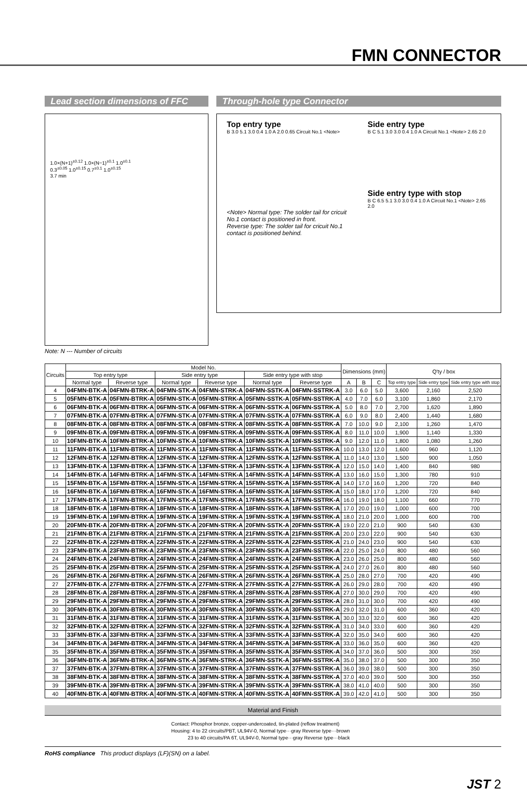FMN CONNECTOR
Lead section dimensions of FFC
1.0×(N+1)<sup>±0.12</sup> 1.0×(N−1)<sup>±0.1</sup> 1.0<sup>±0.1</sup>
0.3<sup>±0.05</sup> 1.0<sup>±0.15</sup> 0.7<sup>±0.1</sup> 1.0<sup>±0.15</sup>
3.7 min
Through-hole type Connector
Top entry type
B 3.0 5.1 3.0 0.4 1.0 A 2.0 0.65 Circuit No.1 <Note>
<Note> Normal type: The solder tail for cricuit No.1 contact is positioned in front.
Reverse type: The solder tail for cricuit No.1 contact is positioned behind.
Side entry type
B C 5.1 3.0 3.0 0.4 1.0 A Circuit No.1 <Note> 2.65 2.0
Side entry type with stop
B C 6.5 5.1 3.0 3.0 0.4 1.0 A Circuit No.1 <Note> 2.65 2.0
Note: N --- Number of circuits
| Circuits | Model No. | | | | | | Dimensions (mm) | | | Q'ty / box | | |
| --- | --- | --- | --- | --- | --- | --- | --- | --- | --- | --- | --- | --- |
| | Top entry type | | Side entry type | | Side entry type with stop | | | | | | | |
| | Normal type | Reverse type | Normal type | Reverse type | Normal type | Reverse type | A | B | C | Top entry type | Side entry type | Side entry type with stop |
| 4 | 04FMN-BTK-A | 04FMN-BTRK-A | 04FMN-STK-A | 04FMN-STRK-A | 04FMN-SSTK-A | 04FMN-SSTRK-A | 3.0 | 6.0 | 5.0 | 3,600 | 2,160 | 2,520 |
| 5 | 05FMN-BTK-A | 05FMN-BTRK-A | 05FMN-STK-A | 05FMN-STRK-A | 05FMN-SSTK-A | 05FMN-SSTRK-A | 4.0 | 7.0 | 6.0 | 3,100 | 1,860 | 2,170 |
| 6 | 06FMN-BTK-A | 06FMN-BTRK-A | 06FMN-STK-A | 06FMN-STRK-A | 06FMN-SSTK-A | 06FMN-SSTRK-A | 5.0 | 8.0 | 7.0 | 2,700 | 1,620 | 1,890 |
| 7 | 07FMN-BTK-A | 07FMN-BTRK-A | 07FMN-STK-A | 07FMN-STRK-A | 07FMN-SSTK-A | 07FMN-SSTRK-A | 6.0 | 9.0 | 8.0 | 2,400 | 1,440 | 1,680 |
| 8 | 08FMN-BTK-A | 08FMN-BTRK-A | 08FMN-STK-A | 08FMN-STRK-A | 08FMN-SSTK-A | 08FMN-SSTRK-A | 7.0 | 10.0 | 9.0 | 2,100 | 1,260 | 1,470 |
| 9 | 09FMN-BTK-A | 09FMN-BTRK-A | 09FMN-STK-A | 09FMN-STRK-A | 09FMN-SSTK-A | 09FMN-SSTRK-A | 8.0 | 11.0 | 10.0 | 1,900 | 1,140 | 1,330 |
| 10 | 10FMN-BTK-A | 10FMN-BTRK-A | 10FMN-STK-A | 10FMN-STRK-A | 10FMN-SSTK-A | 10FMN-SSTRK-A | 9.0 | 12.0 | 11.0 | 1,800 | 1,080 | 1,260 |
| 11 | 11FMN-BTK-A | 11FMN-BTRK-A | 11FMN-STK-A | 11FMN-STRK-A | 11FMN-SSTK-A | 11FMN-SSTRK-A | 10.0 | 13.0 | 12.0 | 1,600 | 960 | 1,120 |
| 12 | 12FMN-BTK-A | 12FMN-BTRK-A | 12FMN-STK-A | 12FMN-STRK-A | 12FMN-SSTK-A | 12FMN-SSTRK-A | 11.0 | 14.0 | 13.0 | 1,500 | 900 | 1,050 |
| 13 | 13FMN-BTK-A | 13FMN-BTRK-A | 13FMN-STK-A | 13FMN-STRK-A | 13FMN-SSTK-A | 13FMN-SSTRK-A | 12.0 | 15.0 | 14.0 | 1,400 | 840 | 980 |
| 14 | 14FMN-BTK-A | 14FMN-BTRK-A | 14FMN-STK-A | 14FMN-STRK-A | 14FMN-SSTK-A | 14FMN-SSTRK-A | 13.0 | 16.0 | 15.0 | 1,300 | 780 | 910 |
| 15 | 15FMN-BTK-A | 15FMN-BTRK-A | 15FMN-STK-A | 15FMN-STRK-A | 15FMN-SSTK-A | 15FMN-SSTRK-A | 14.0 | 17.0 | 16.0 | 1,200 | 720 | 840 |
| 16 | 16FMN-BTK-A | 16FMN-BTRK-A | 16FMN-STK-A | 16FMN-STRK-A | 16FMN-SSTK-A | 16FMN-SSTRK-A | 15.0 | 18.0 | 17.0 | 1,200 | 720 | 840 |
| 17 | 17FMN-BTK-A | 17FMN-BTRK-A | 17FMN-STK-A | 17FMN-STRK-A | 17FMN-SSTK-A | 17FMN-SSTRK-A | 16.0 | 19.0 | 18.0 | 1,100 | 660 | 770 |
| 18 | 18FMN-BTK-A | 18FMN-BTRK-A | 18FMN-STK-A | 18FMN-STRK-A | 18FMN-SSTK-A | 18FMN-SSTRK-A | 17.0 | 20.0 | 19.0 | 1,000 | 600 | 700 |
| 19 | 19FMN-BTK-A | 19FMN-BTRK-A | 19FMN-STK-A | 19FMN-STRK-A | 19FMN-SSTK-A | 19FMN-SSTRK-A | 18.0 | 21.0 | 20.0 | 1,000 | 600 | 700 |
| 20 | 20FMN-BTK-A | 20FMN-BTRK-A | 20FMN-STK-A | 20FMN-STRK-A | 20FMN-SSTK-A | 20FMN-SSTRK-A | 19.0 | 22.0 | 21.0 | 900 | 540 | 630 |
| 21 | 21FMN-BTK-A | 21FMN-BTRK-A | 21FMN-STK-A | 21FMN-STRK-A | 21FMN-SSTK-A | 21FMN-SSTRK-A | 20.0 | 23.0 | 22.0 | 900 | 540 | 630 |
| 22 | 22FMN-BTK-A | 22FMN-BTRK-A | 22FMN-STK-A | 22FMN-STRK-A | 22FMN-SSTK-A | 22FMN-SSTRK-A | 21.0 | 24.0 | 23.0 | 900 | 540 | 630 |
| 23 | 23FMN-BTK-A | 23FMN-BTRK-A | 23FMN-STK-A | 23FMN-STRK-A | 23FMN-SSTK-A | 23FMN-SSTRK-A | 22.0 | 25.0 | 24.0 | 800 | 480 | 560 |
| 24 | 24FMN-BTK-A | 24FMN-BTRK-A | 24FMN-STK-A | 24FMN-STRK-A | 24FMN-SSTK-A | 24FMN-SSTRK-A | 23.0 | 26.0 | 25.0 | 800 | 480 | 560 |
| 25 | 25FMN-BTK-A | 25FMN-BTRK-A | 25FMN-STK-A | 25FMN-STRK-A | 25FMN-SSTK-A | 25FMN-SSTRK-A | 24.0 | 27.0 | 26.0 | 800 | 480 | 560 |
| 26 | 26FMN-BTK-A | 26FMN-BTRK-A | 26FMN-STK-A | 26FMN-STRK-A | 26FMN-SSTK-A | 26FMN-SSTRK-A | 25.0 | 28.0 | 27.0 | 700 | 420 | 490 |
| 27 | 27FMN-BTK-A | 27FMN-BTRK-A | 27FMN-STK-A | 27FMN-STRK-A | 27FMN-SSTK-A | 27FMN-SSTRK-A | 26.0 | 29.0 | 28.0 | 700 | 420 | 490 |
| 28 | 28FMN-BTK-A | 28FMN-BTRK-A | 28FMN-STK-A | 28FMN-STRK-A | 28FMN-SSTK-A | 28FMN-SSTRK-A | 27.0 | 30.0 | 29.0 | 700 | 420 | 490 |
| 29 | 29FMN-BTK-A | 29FMN-BTRK-A | 29FMN-STK-A | 29FMN-STRK-A | 29FMN-SSTK-A | 29FMN-SSTRK-A | 28.0 | 31.0 | 30.0 | 700 | 420 | 490 |
| 30 | 30FMN-BTK-A | 30FMN-BTRK-A | 30FMN-STK-A | 30FMN-STRK-A | 30FMN-SSTK-A | 30FMN-SSTRK-A | 29.0 | 32.0 | 31.0 | 600 | 360 | 420 |
| 31 | 31FMN-BTK-A | 31FMN-BTRK-A | 31FMN-STK-A | 31FMN-STRK-A | 31FMN-SSTK-A | 31FMN-SSTRK-A | 30.0 | 33.0 | 32.0 | 600 | 360 | 420 |
| 32 | 32FMN-BTK-A | 32FMN-BTRK-A | 32FMN-STK-A | 32FMN-STRK-A | 32FMN-SSTK-A | 32FMN-SSTRK-A | 31.0 | 34.0 | 33.0 | 600 | 360 | 420 |
| 33 | 33FMN-BTK-A | 33FMN-BTRK-A | 33FMN-STK-A | 33FMN-STRK-A | 33FMN-SSTK-A | 33FMN-SSTRK-A | 32.0 | 35.0 | 34.0 | 600 | 360 | 420 |
| 34 | 34FMN-BTK-A | 34FMN-BTRK-A | 34FMN-STK-A | 34FMN-STRK-A | 34FMN-SSTK-A | 34FMN-SSTRK-A | 33.0 | 36.0 | 35.0 | 600 | 360 | 420 |
| 35 | 35FMN-BTK-A | 35FMN-BTRK-A | 35FMN-STK-A | 35FMN-STRK-A | 35FMN-SSTK-A | 35FMN-SSTRK-A | 34.0 | 37.0 | 36.0 | 500 | 300 | 350 |
| 36 | 36FMN-BTK-A | 36FMN-BTRK-A | 36FMN-STK-A | 36FMN-STRK-A | 36FMN-SSTK-A | 36FMN-SSTRK-A | 35.0 | 38.0 | 37.0 | 500 | 300 | 350 |
| 37 | 37FMN-BTK-A | 37FMN-BTRK-A | 37FMN-STK-A | 37FMN-STRK-A | 37FMN-SSTK-A | 37FMN-SSTRK-A | 36.0 | 39.0 | 38.0 | 500 | 300 | 350 |
| 38 | 38FMN-BTK-A | 38FMN-BTRK-A | 38FMN-STK-A | 38FMN-STRK-A | 38FMN-SSTK-A | 38FMN-SSTRK-A | 37.0 | 40.0 | 39.0 | 500 | 300 | 350 |
| 39 | 39FMN-BTK-A | 39FMN-BTRK-A | 39FMN-STK-A | 39FMN-STRK-A | 39FMN-SSTK-A | 39FMN-SSTRK-A | 38.0 | 41.0 | 40.0 | 500 | 300 | 350 |
| 40 | 40FMN-BTK-A | 40FMN-BTRK-A | 40FMN-STK-A | 40FMN-STRK-A | 40FMN-SSTK-A | 40FMN-SSTRK-A | 39.0 | 42.0 | 41.0 | 500 | 300 | 350 |
Material and Finish
Contact: Phosphor bronze, copper-undercoated, tin-plated (reflow treatment)
Housing: 4 to 22 circuits/PBT, UL94V-0, Normal type···gray Reverse type···brown
23 to 40 circuits/PA 6T, UL94V-0, Normal type···gray Reverse type···black
RoHS compliance This product displays (LF)(SN) on a label.
JST 2